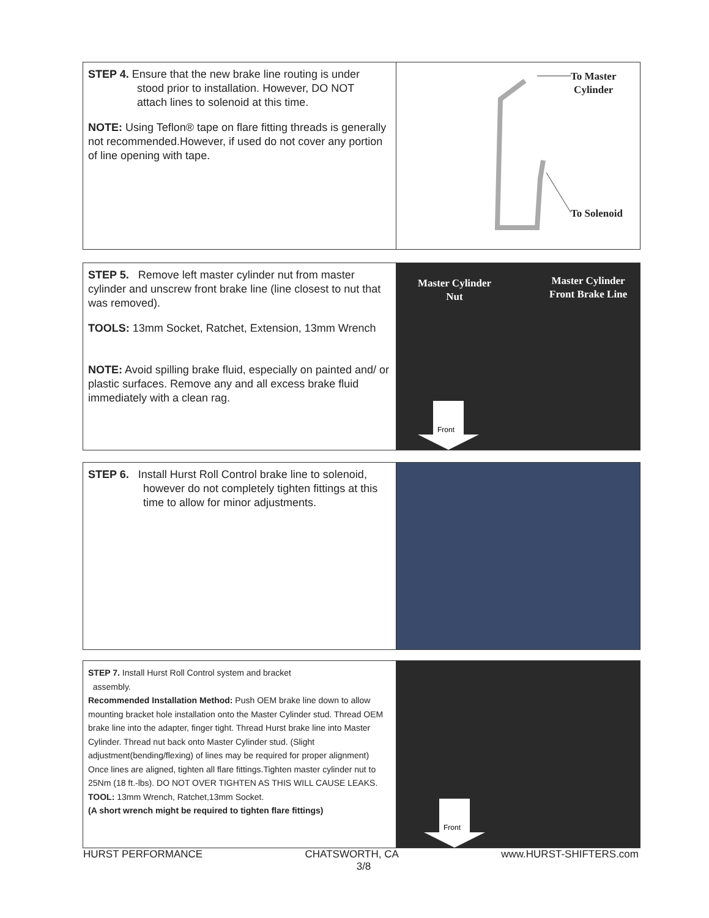STEP 4. Ensure that the new brake line routing is under
stood prior to installation. However, DO NOT
attach lines to solenoid at this time.
NOTE: Using Teflon® tape on flare fitting threads is generally not recommended.However, if used do not cover any portion of line opening with tape.
To Master
Cylinder
To Solenoid
STEP 5. Remove left master cylinder nut from master cylinder and unscrew front brake line (line closest to nut that was removed).
TOOLS: 13mm Socket, Ratchet, Extension, 13mm Wrench
NOTE: Avoid spilling brake fluid, especially on painted and/ or plastic surfaces. Remove any and all excess brake fluid immediately with a clean rag.
Master Cylinder
Nut
Master Cylinder
Front Brake Line
Front
STEP 6. Install Hurst Roll Control brake line to solenoid,
however do not completely tighten fittings at this
time to allow for minor adjustments.
STEP 7. Install Hurst Roll Control system and bracket
assembly.
Recommended Installation Method: Push OEM brake line down to allow mounting bracket hole installation onto the Master Cylinder stud. Thread OEM brake line into the adapter, finger tight. Thread Hurst brake line into Master Cylinder. Thread nut back onto Master Cylinder stud. (Slight adjustment(bending/flexing) of lines may be required for proper alignment)
Once lines are aligned, tighten all flare fittings.Tighten master cylinder nut to 25Nm (18 ft.-lbs). DO NOT OVER TIGHTEN AS THIS WILL CAUSE LEAKS.
TOOL: 13mm Wrench, Ratchet,13mm Socket.
(A short wrench might be required to tighten flare fittings)
Front
HURST PERFORMANCE CHATSWORTH, CA www.HURST-SHIFTERS.com
3/8